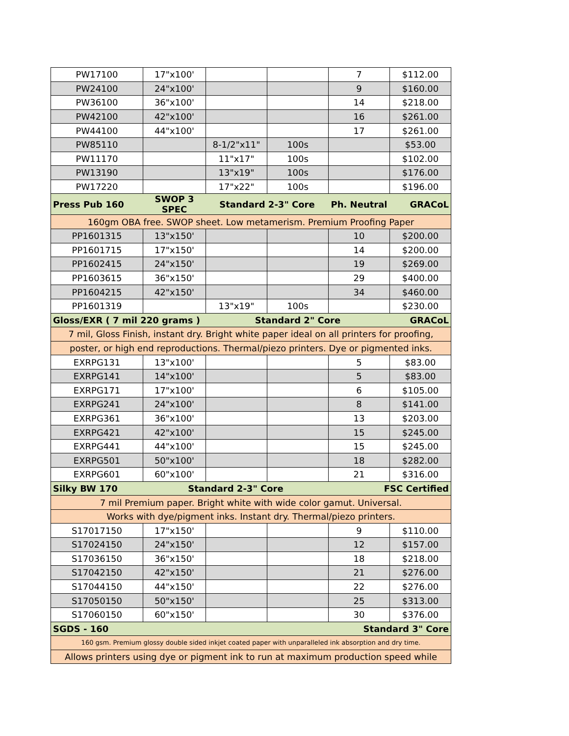| PW17100 | 17"x100' | | | 7 | $112.00 |
| PW24100 | 24"x100' | | | 9 | $160.00 |
| PW36100 | 36"x100' | | | 14 | $218.00 |
| PW42100 | 42"x100' | | | 16 | $261.00 |
| PW44100 | 44"x100' | | | 17 | $261.00 |
| PW85110 | | 8-1/2"x11" | 100s | | $53.00 |
| PW11170 | | 11"x17" | 100s | | $102.00 |
| PW13190 | | 13"x19" | 100s | | $176.00 |
| PW17220 | | 17"x22" | 100s | | $196.00 |
| Press Pub 160 | SWOP 3 SPEC | Standard 2-3" Core | | Ph. Neutral | GRACoL |
| 160gm OBA free. SWOP sheet. Low metamerism. Premium Proofing Paper | | | | | |
| PP1601315 | 13"x150' | | | 10 | $200.00 |
| PP1601715 | 17"x150' | | | 14 | $200.00 |
| PP1602415 | 24"x150' | | | 19 | $269.00 |
| PP1603615 | 36"x150' | | | 29 | $400.00 |
| PP1604215 | 42"x150' | | | 34 | $460.00 |
| PP1601319 | | 13"x19" | 100s | | $230.00 |
| Gloss/EXR ( 7 mil 220 grams ) | | Standard 2" Core | | | GRACoL |
| 7 mil, Gloss Finish, instant dry. Bright white paper ideal on all printers for proofing, | | | | | |
| poster, or high end reproductions. Thermal/piezo printers. Dye or pigmented inks. | | | | | |
| EXRPG131 | 13"x100' | | | 5 | $83.00 |
| EXRPG141 | 14"x100' | | | 5 | $83.00 |
| EXRPG171 | 17"x100' | | | 6 | $105.00 |
| EXRPG241 | 24"x100' | | | 8 | $141.00 |
| EXRPG361 | 36"x100' | | | 13 | $203.00 |
| EXRPG421 | 42"x100' | | | 15 | $245.00 |
| EXRPG441 | 44"x100' | | | 15 | $245.00 |
| EXRPG501 | 50"x100' | | | 18 | $282.00 |
| EXRPG601 | 60"x100' | | | 21 | $316.00 |
| Silky BW 170 | Standard 2-3" Core | | | FSC Certified | |
| 7 mil Premium paper. Bright white with wide color gamut. Universal. | | | | | |
| Works with dye/pigment inks. Instant dry. Thermal/piezo printers. | | | | | |
| S17017150 | 17"x150' | | | 9 | $110.00 |
| S17024150 | 24"x150' | | | 12 | $157.00 |
| S17036150 | 36"x150' | | | 18 | $218.00 |
| S17042150 | 42"x150' | | | 21 | $276.00 |
| S17044150 | 44"x150' | | | 22 | $276.00 |
| S17050150 | 50"x150' | | | 25 | $313.00 |
| S17060150 | 60"x150' | | | 30 | $376.00 |
| SGDS - 160 | Standard 3" Core | | | | |
| 160 gsm. Premium glossy double sided inkjet coated paper with unparalleled ink absorption and dry time. | | | | | |
| Allows printers using dye or pigment ink to run at maximum production speed while | | | | | |